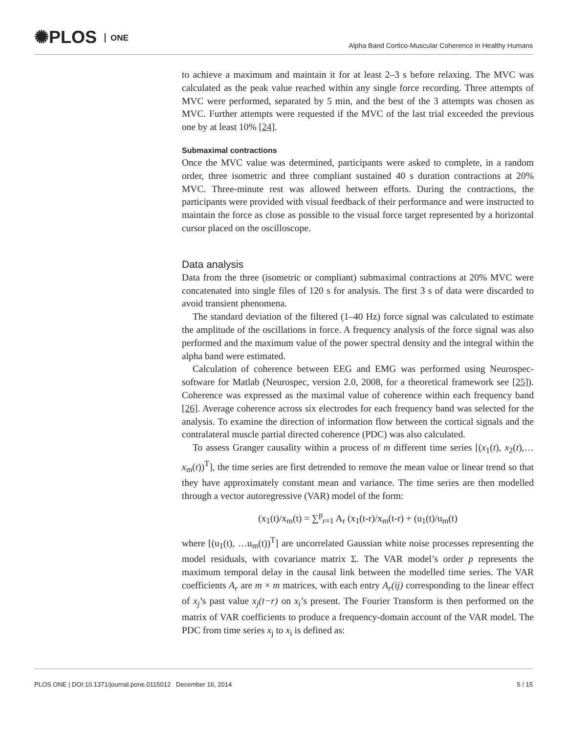✺PLOS ONE
Alpha Band Cortico-Muscular Coherence in Healthy Humans
to achieve a maximum and maintain it for at least 2–3 s before relaxing. The MVC was calculated as the peak value reached within any single force recording. Three attempts of MVC were performed, separated by 5 min, and the best of the 3 attempts was chosen as MVC. Further attempts were requested if the MVC of the last trial exceeded the previous one by at least 10% [24].
Submaximal contractions
Once the MVC value was determined, participants were asked to complete, in a random order, three isometric and three compliant sustained 40 s duration contractions at 20% MVC. Three-minute rest was allowed between efforts. During the contractions, the participants were provided with visual feedback of their performance and were instructed to maintain the force as close as possible to the visual force target represented by a horizontal cursor placed on the oscilloscope.
Data analysis
Data from the three (isometric or compliant) submaximal contractions at 20% MVC were concatenated into single files of 120 s for analysis. The first 3 s of data were discarded to avoid transient phenomena.
The standard deviation of the filtered (1–40 Hz) force signal was calculated to estimate the amplitude of the oscillations in force. A frequency analysis of the force signal was also performed and the maximum value of the power spectral density and the integral within the alpha band were estimated.
Calculation of coherence between EEG and EMG was performed using Neurospec-software for Matlab (Neurospec, version 2.0, 2008, for a theoretical framework see [25]). Coherence was expressed as the maximal value of coherence within each frequency band [26]. Average coherence across six electrodes for each frequency band was selected for the analysis. To examine the direction of information flow between the cortical signals and the contralateral muscle partial directed coherence (PDC) was also calculated.
To assess Granger causality within a process of m different time series [(x<sub>1</sub>(t), x<sub>2</sub>(t),…x<sub>m</sub>(t))<sup>T</sup>], the time series are first detrended to remove the mean value or linear trend so that they have approximately constant mean and variance. The time series are then modelled through a vector autoregressive (VAR) model of the form:
(x<sub>1</sub>(t)/x<sub>m</sub>(t) = ∑<sup>p</sup><sub>r=1</sub> A<sub>r</sub> (x<sub>1</sub>(t-r)/x<sub>m</sub>(t-r) + (u<sub>1</sub>(t)/u<sub>m</sub>(t)
where [(u<sub>1</sub>(t), …u<sub>m</sub>(t))<sup>T</sup>] are uncorrelated Gaussian white noise processes representing the model residuals, with covariance matrix Σ. The VAR model’s order p represents the maximum temporal delay in the causal link between the modelled time series. The VAR coefficients A<sub>r</sub> are m × m matrices, with each entry A<sub>r</sub>(ij) corresponding to the linear effect of x<sub>j</sub>’s past value x<sub>j</sub>(t−r) on x<sub>i</sub>’s present. The Fourier Transform is then performed on the matrix of VAR coefficients to produce a frequency-domain account of the VAR model. The PDC from time series x<sub>j</sub> to x<sub>i</sub> is defined as:
PLOS ONE | DOI:10.1371/journal.pone.0115012 December 16, 2014 5 / 15